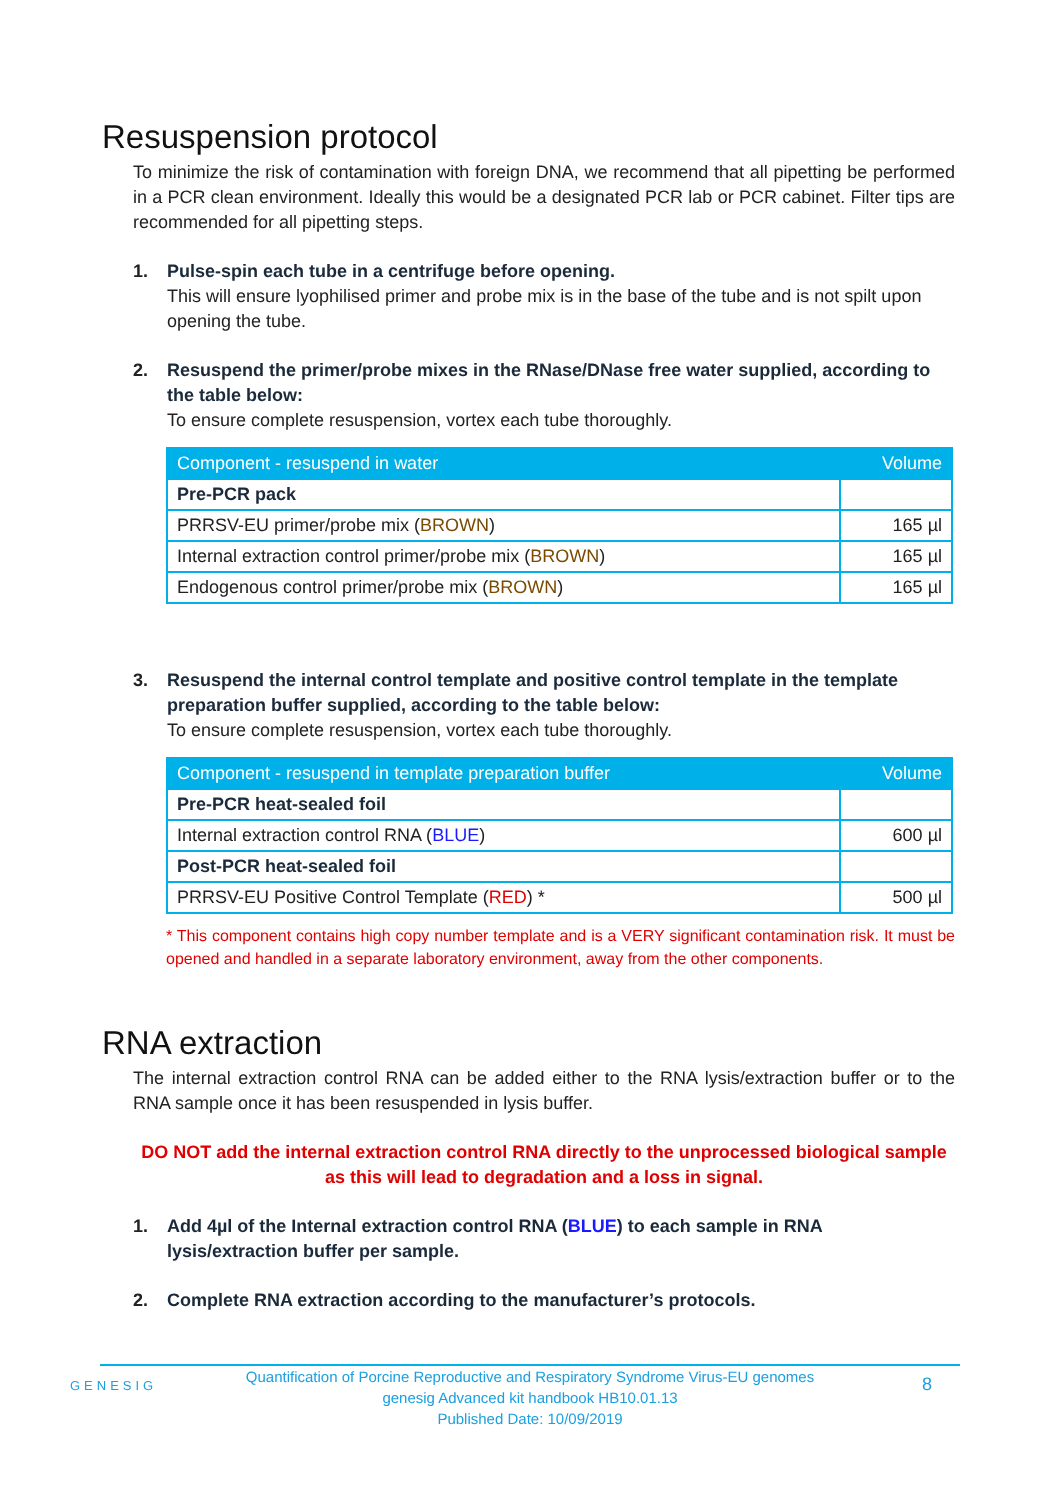Resuspension protocol
To minimize the risk of contamination with foreign DNA, we recommend that all pipetting be performed in a PCR clean environment. Ideally this would be a designated PCR lab or PCR cabinet. Filter tips are recommended for all pipetting steps.
1. Pulse-spin each tube in a centrifuge before opening.
This will ensure lyophilised primer and probe mix is in the base of the tube and is not spilt upon opening the tube.
2. Resuspend the primer/probe mixes in the RNase/DNase free water supplied, according to the table below:
To ensure complete resuspension, vortex each tube thoroughly.
| Component - resuspend in water | Volume |
| --- | --- |
| Pre-PCR pack | |
| PRRSV-EU primer/probe mix ( BROWN ) | 165 µl |
| Internal extraction control primer/probe mix ( BROWN ) | 165 µl |
| Endogenous control primer/probe mix ( BROWN ) | 165 µl |
3. Resuspend the internal control template and positive control template in the template preparation buffer supplied, according to the table below:
To ensure complete resuspension, vortex each tube thoroughly.
| Component - resuspend in template preparation buffer | Volume |
| --- | --- |
| Pre-PCR heat-sealed foil | |
| Internal extraction control RNA ( BLUE ) | 600 µl |
| Post-PCR heat-sealed foil | |
| PRRSV-EU Positive Control Template ( RED ) * | 500 µl |
* This component contains high copy number template and is a VERY significant contamination risk. It must be opened and handled in a separate laboratory environment, away from the other components.
RNA extraction
The internal extraction control RNA can be added either to the RNA lysis/extraction buffer or to the RNA sample once it has been resuspended in lysis buffer.
DO NOT add the internal extraction control RNA directly to the unprocessed biological sample as this will lead to degradation and a loss in signal.
1. Add 4µl of the Internal extraction control RNA (BLUE) to each sample in RNA lysis/extraction buffer per sample.
2. Complete RNA extraction according to the manufacturer’s protocols.
GENESIG
Quantification of Porcine Reproductive and Respiratory Syndrome Virus-EU genomes
genesig Advanced kit handbook HB10.01.13
Published Date: 10/09/2019
8